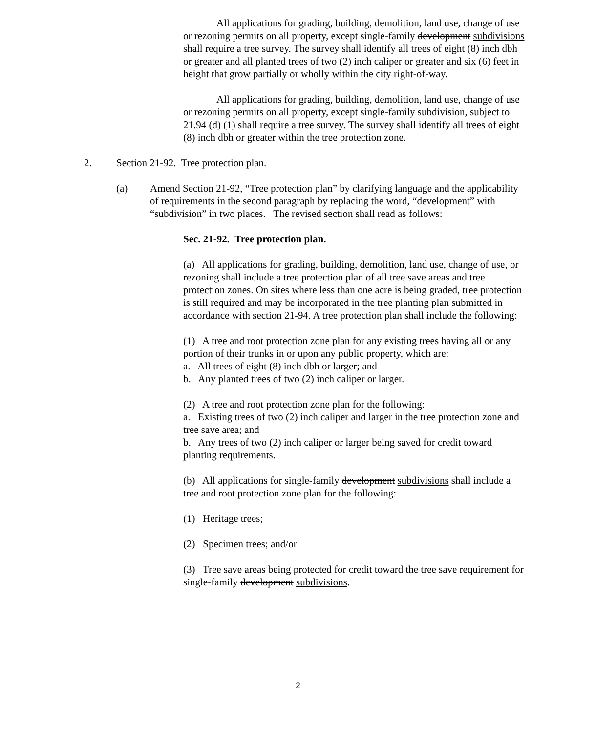All applications for grading, building, demolition, land use, change of use or rezoning permits on all property, except single-family development subdivisions shall require a tree survey. The survey shall identify all trees of eight (8) inch dbh or greater and all planted trees of two (2) inch caliper or greater and six (6) feet in height that grow partially or wholly within the city right-of-way.
All applications for grading, building, demolition, land use, change of use or rezoning permits on all property, except single-family subdivision, subject to 21.94 (d) (1) shall require a tree survey. The survey shall identify all trees of eight (8) inch dbh or greater within the tree protection zone.
2. Section 21-92. Tree protection plan.
(a) Amend Section 21-92, “Tree protection plan” by clarifying language and the applicability of requirements in the second paragraph by replacing the word, “development” with “subdivision” in two places. The revised section shall read as follows:
Sec. 21-92. Tree protection plan.
(a) All applications for grading, building, demolition, land use, change of use, or rezoning shall include a tree protection plan of all tree save areas and tree protection zones. On sites where less than one acre is being graded, tree protection is still required and may be incorporated in the tree planting plan submitted in accordance with section 21-94. A tree protection plan shall include the following:
(1) A tree and root protection zone plan for any existing trees having all or any portion of their trunks in or upon any public property, which are:
a. All trees of eight (8) inch dbh or larger; and
b. Any planted trees of two (2) inch caliper or larger.
(2) A tree and root protection zone plan for the following:
a. Existing trees of two (2) inch caliper and larger in the tree protection zone and tree save area; and
b. Any trees of two (2) inch caliper or larger being saved for credit toward planting requirements.
(b) All applications for single-family development subdivisions shall include a tree and root protection zone plan for the following:
(1) Heritage trees;
(2) Specimen trees; and/or
(3) Tree save areas being protected for credit toward the tree save requirement for single-family development subdivisions.
2